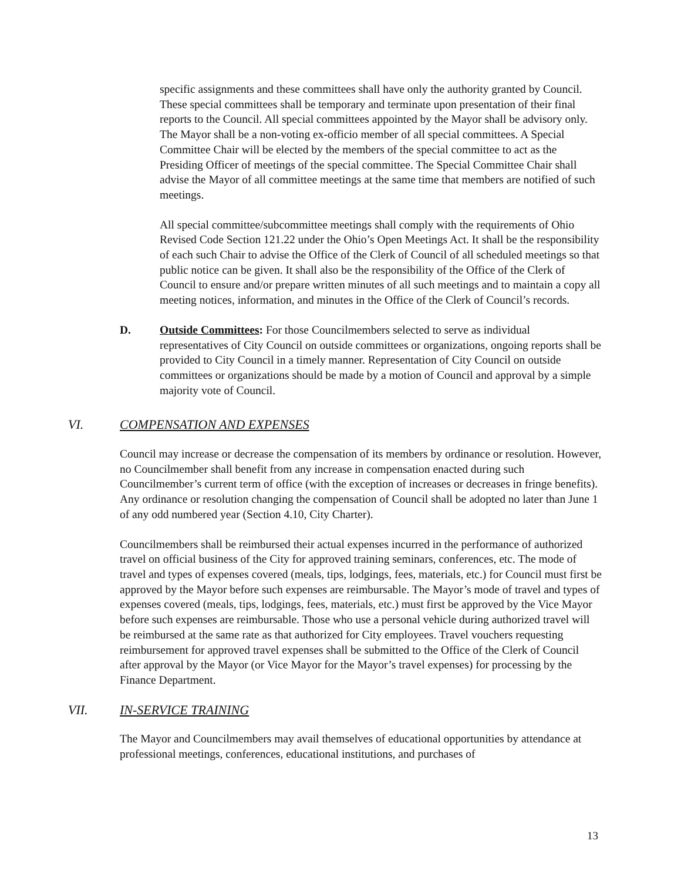specific assignments and these committees shall have only the authority granted by Council. These special committees shall be temporary and terminate upon presentation of their final reports to the Council. All special committees appointed by the Mayor shall be advisory only. The Mayor shall be a non-voting ex-officio member of all special committees. A Special Committee Chair will be elected by the members of the special committee to act as the Presiding Officer of meetings of the special committee. The Special Committee Chair shall advise the Mayor of all committee meetings at the same time that members are notified of such meetings.
All special committee/subcommittee meetings shall comply with the requirements of Ohio Revised Code Section 121.22 under the Ohio’s Open Meetings Act. It shall be the responsibility of each such Chair to advise the Office of the Clerk of Council of all scheduled meetings so that public notice can be given. It shall also be the responsibility of the Office of the Clerk of Council to ensure and/or prepare written minutes of all such meetings and to maintain a copy all meeting notices, information, and minutes in the Office of the Clerk of Council’s records.
D. Outside Committees: For those Councilmembers selected to serve as individual representatives of City Council on outside committees or organizations, ongoing reports shall be provided to City Council in a timely manner. Representation of City Council on outside committees or organizations should be made by a motion of Council and approval by a simple majority vote of Council.
VI. COMPENSATION AND EXPENSES
Council may increase or decrease the compensation of its members by ordinance or resolution. However, no Councilmember shall benefit from any increase in compensation enacted during such Councilmember’s current term of office (with the exception of increases or decreases in fringe benefits). Any ordinance or resolution changing the compensation of Council shall be adopted no later than June 1 of any odd numbered year (Section 4.10, City Charter).
Councilmembers shall be reimbursed their actual expenses incurred in the performance of authorized travel on official business of the City for approved training seminars, conferences, etc. The mode of travel and types of expenses covered (meals, tips, lodgings, fees, materials, etc.) for Council must first be approved by the Mayor before such expenses are reimbursable. The Mayor’s mode of travel and types of expenses covered (meals, tips, lodgings, fees, materials, etc.) must first be approved by the Vice Mayor before such expenses are reimbursable. Those who use a personal vehicle during authorized travel will be reimbursed at the same rate as that authorized for City employees. Travel vouchers requesting reimbursement for approved travel expenses shall be submitted to the Office of the Clerk of Council after approval by the Mayor (or Vice Mayor for the Mayor’s travel expenses) for processing by the Finance Department.
VII. IN-SERVICE TRAINING
The Mayor and Councilmembers may avail themselves of educational opportunities by attendance at professional meetings, conferences, educational institutions, and purchases of
13